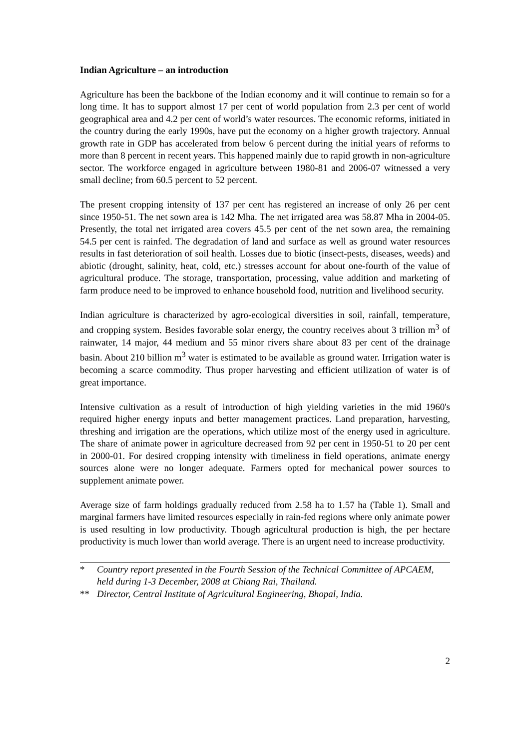Indian Agriculture – an introduction
Agriculture has been the backbone of the Indian economy and it will continue to remain so for a long time. It has to support almost 17 per cent of world population from 2.3 per cent of world geographical area and 4.2 per cent of world’s water resources. The economic reforms, initiated in the country during the early 1990s, have put the economy on a higher growth trajectory. Annual growth rate in GDP has accelerated from below 6 percent during the initial years of reforms to more than 8 percent in recent years. This happened mainly due to rapid growth in non-agriculture sector. The workforce engaged in agriculture between 1980-81 and 2006-07 witnessed a very small decline; from 60.5 percent to 52 percent.
The present cropping intensity of 137 per cent has registered an increase of only 26 per cent since 1950-51. The net sown area is 142 Mha. The net irrigated area was 58.87 Mha in 2004-05. Presently, the total net irrigated area covers 45.5 per cent of the net sown area, the remaining 54.5 per cent is rainfed. The degradation of land and surface as well as ground water resources results in fast deterioration of soil health. Losses due to biotic (insect-pests, diseases, weeds) and abiotic (drought, salinity, heat, cold, etc.) stresses account for about one-fourth of the value of agricultural produce. The storage, transportation, processing, value addition and marketing of farm produce need to be improved to enhance household food, nutrition and livelihood security.
Indian agriculture is characterized by agro-ecological diversities in soil, rainfall, temperature, and cropping system. Besides favorable solar energy, the country receives about 3 trillion m<sup>3</sup> of rainwater, 14 major, 44 medium and 55 minor rivers share about 83 per cent of the drainage basin. About 210 billion m<sup>3</sup> water is estimated to be available as ground water. Irrigation water is becoming a scarce commodity. Thus proper harvesting and efficient utilization of water is of great importance.
Intensive cultivation as a result of introduction of high yielding varieties in the mid 1960's required higher energy inputs and better management practices. Land preparation, harvesting, threshing and irrigation are the operations, which utilize most of the energy used in agriculture. The share of animate power in agriculture decreased from 92 per cent in 1950-51 to 20 per cent in 2000-01. For desired cropping intensity with timeliness in field operations, animate energy sources alone were no longer adequate. Farmers opted for mechanical power sources to supplement animate power.
Average size of farm holdings gradually reduced from 2.58 ha to 1.57 ha (Table 1). Small and marginal farmers have limited resources especially in rain-fed regions where only animate power is used resulting in low productivity. Though agricultural production is high, the per hectare productivity is much lower than world average. There is an urgent need to increase productivity.
* Country report presented in the Fourth Session of the Technical Committee of APCAEM, held during 1-3 December, 2008 at Chiang Rai, Thailand.
** Director, Central Institute of Agricultural Engineering, Bhopal, India.
2